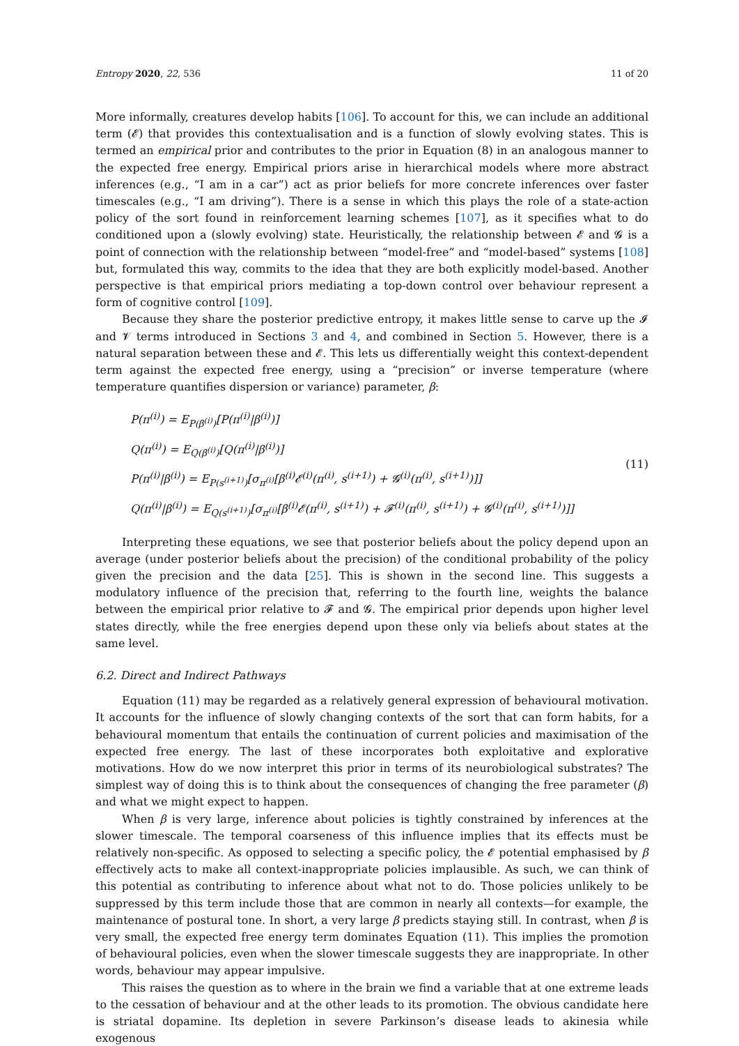Entropy 2020, 22, 536 11 of 20
More informally, creatures develop habits [106]. To account for this, we can include an additional term (𝓔) that provides this contextualisation and is a function of slowly evolving states. This is termed an empirical prior and contributes to the prior in Equation (8) in an analogous manner to the expected free energy. Empirical priors arise in hierarchical models where more abstract inferences (e.g., “I am in a car”) act as prior beliefs for more concrete inferences over faster timescales (e.g., “I am driving”). There is a sense in which this plays the role of a state-action policy of the sort found in reinforcement learning schemes [107], as it specifies what to do conditioned upon a (slowly evolving) state. Heuristically, the relationship between 𝓔 and 𝓖 is a point of connection with the relationship between “model-free” and “model-based” systems [108] but, formulated this way, commits to the idea that they are both explicitly model-based. Another perspective is that empirical priors mediating a top-down control over behaviour represent a form of cognitive control [109].
Because they share the posterior predictive entropy, it makes little sense to carve up the 𝓘 and 𝓥 terms introduced in Sections 3 and 4, and combined in Section 5. However, there is a natural separation between these and 𝓔. This lets us differentially weight this context-dependent term against the expected free energy, using a “precision” or inverse temperature (where temperature quantifies dispersion or variance) parameter, β:
P(π<sup>(i)</sup>) = E<sub>P(β<sup>(i)</sup>)</sub>[P(π<sup>(i)</sup>|β<sup>(i)</sup>)]
Q(π<sup>(i)</sup>) = E<sub>Q(β<sup>(i)</sup>)</sub>[Q(π<sup>(i)</sup>|β<sup>(i)</sup>)]
P(π<sup>(i)</sup>|β<sup>(i)</sup>) = E<sub>P(s<sup>(i+1)</sup>)</sub>[σ<sub>π<sup>(i)</sup></sub>[β<sup>(i)</sup>𝓔<sup>(i)</sup>(π<sup>(i)</sup>, s<sup>(i+1)</sup>) + 𝓖<sup>(i)</sup>(π<sup>(i)</sup>, s<sup>(i+1)</sup>)]]
Q(π<sup>(i)</sup>|β<sup>(i)</sup>) = E<sub>Q(s<sup>(i+1)</sup>)</sub>[σ<sub>π<sup>(i)</sup></sub>[β<sup>(i)</sup>𝓔(π<sup>(i)</sup>, s<sup>(i+1)</sup>) + 𝓕<sup>(i)</sup>(π<sup>(i)</sup>, s<sup>(i+1)</sup>) + 𝓖<sup>(i)</sup>(π<sup>(i)</sup>, s<sup>(i+1)</sup>)]]
(11)
Interpreting these equations, we see that posterior beliefs about the policy depend upon an average (under posterior beliefs about the precision) of the conditional probability of the policy given the precision and the data [25]. This is shown in the second line. This suggests a modulatory influence of the precision that, referring to the fourth line, weights the balance between the empirical prior relative to 𝓕 and 𝓖. The empirical prior depends upon higher level states directly, while the free energies depend upon these only via beliefs about states at the same level.
6.2. Direct and Indirect Pathways
Equation (11) may be regarded as a relatively general expression of behavioural motivation. It accounts for the influence of slowly changing contexts of the sort that can form habits, for a behavioural momentum that entails the continuation of current policies and maximisation of the expected free energy. The last of these incorporates both exploitative and explorative motivations. How do we now interpret this prior in terms of its neurobiological substrates? The simplest way of doing this is to think about the consequences of changing the free parameter (β) and what we might expect to happen.
When β is very large, inference about policies is tightly constrained by inferences at the slower timescale. The temporal coarseness of this influence implies that its effects must be relatively non-specific. As opposed to selecting a specific policy, the 𝓔 potential emphasised by β effectively acts to make all context-inappropriate policies implausible. As such, we can think of this potential as contributing to inference about what not to do. Those policies unlikely to be suppressed by this term include those that are common in nearly all contexts—for example, the maintenance of postural tone. In short, a very large β predicts staying still. In contrast, when β is very small, the expected free energy term dominates Equation (11). This implies the promotion of behavioural policies, even when the slower timescale suggests they are inappropriate. In other words, behaviour may appear impulsive.
This raises the question as to where in the brain we find a variable that at one extreme leads to the cessation of behaviour and at the other leads to its promotion. The obvious candidate here is striatal dopamine. Its depletion in severe Parkinson’s disease leads to akinesia while exogenous